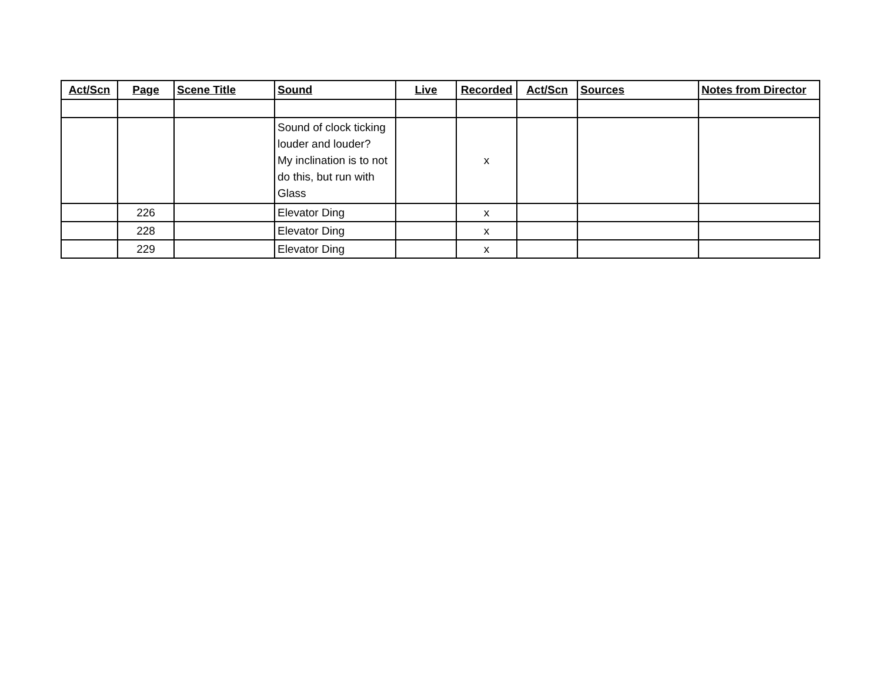| Act/Scn | Page | Scene Title | Sound | Live | Recorded | Act/Scn | Sources | Notes from Director |
| --- | --- | --- | --- | --- | --- | --- | --- | --- |
| | | | Sound of clock ticking louder and louder? My inclination is to not do this, but run with Glass | | x | | | |
| | 226 | | Elevator Ding | | x | | | |
| | 228 | | Elevator Ding | | x | | | |
| | 229 | | Elevator Ding | | x | | | |